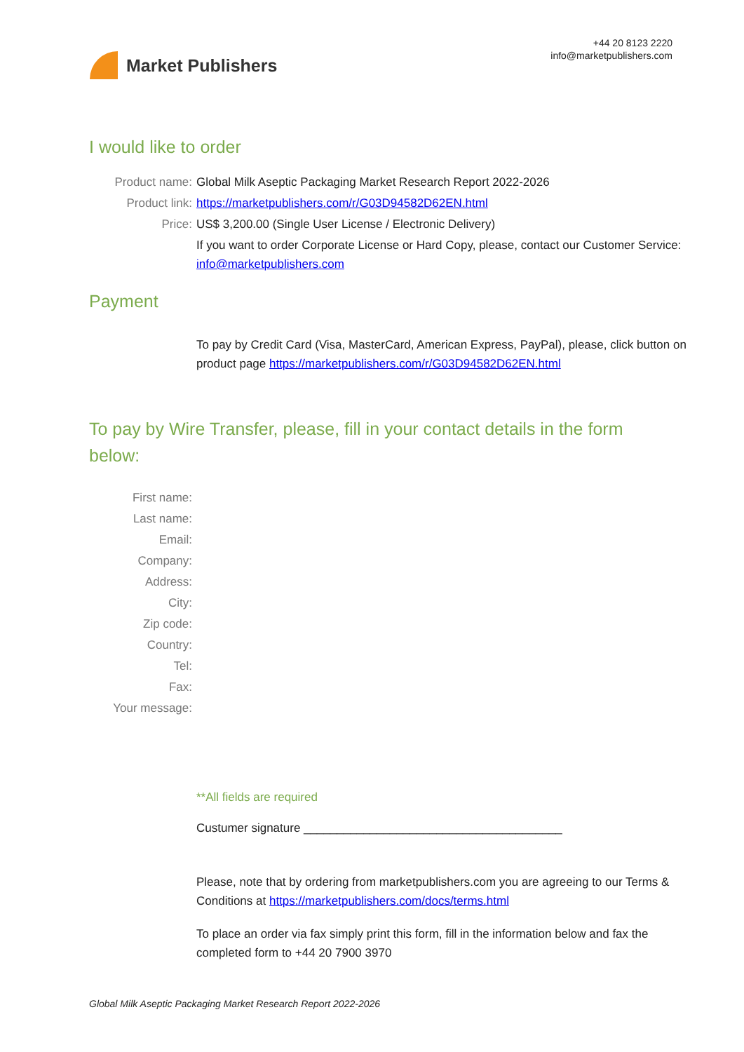Market Publishers
+44 20 8123 2220
info@marketpublishers.com
I would like to order
Product name: Global Milk Aseptic Packaging Market Research Report 2022-2026
Product link: https://marketpublishers.com/r/G03D94582D62EN.html
Price: US$ 3,200.00 (Single User License / Electronic Delivery)
If you want to order Corporate License or Hard Copy, please, contact our Customer Service:
info@marketpublishers.com
Payment
To pay by Credit Card (Visa, MasterCard, American Express, PayPal), please, click button on product page https://marketpublishers.com/r/G03D94582D62EN.html
To pay by Wire Transfer, please, fill in your contact details in the form below:
First name:
Last name:
Email:
Company:
Address:
City:
Zip code:
Country:
Tel:
Fax:
Your message:
**All fields are required
Custumer signature _______________________________________
Please, note that by ordering from marketpublishers.com you are agreeing to our Terms & Conditions at https://marketpublishers.com/docs/terms.html
To place an order via fax simply print this form, fill in the information below and fax the completed form to +44 20 7900 3970
Global Milk Aseptic Packaging Market Research Report 2022-2026